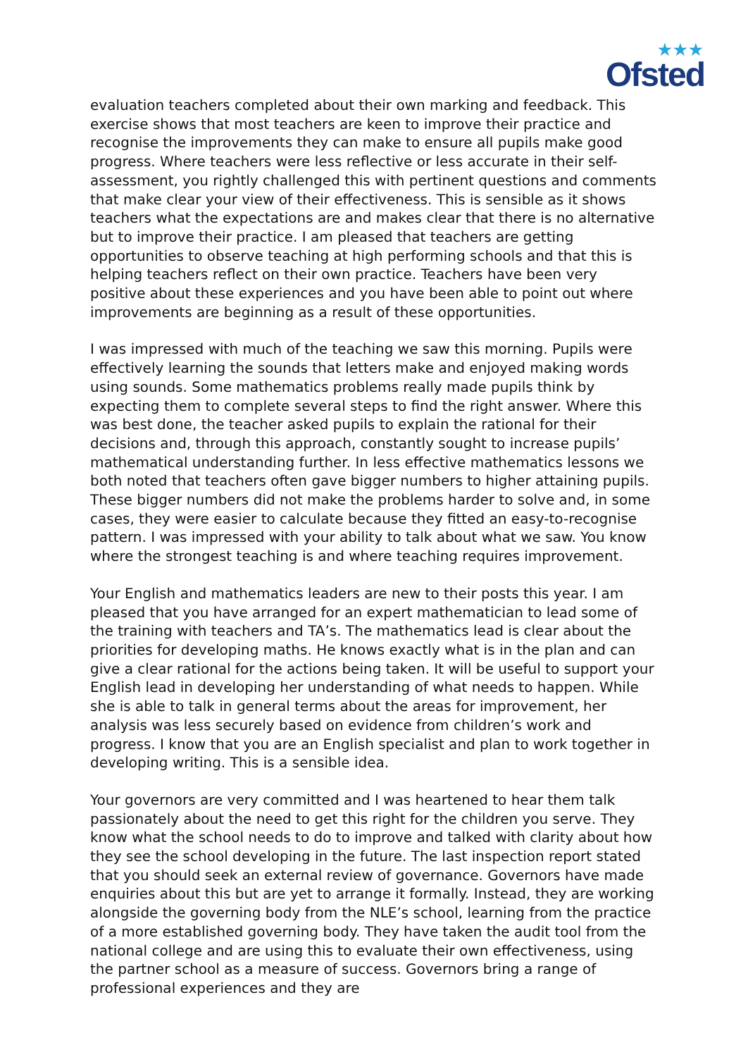★★★
Ofsted
evaluation teachers completed about their own marking and feedback. This exercise shows that most teachers are keen to improve their practice and recognise the improvements they can make to ensure all pupils make good progress. Where teachers were less reflective or less accurate in their self-assessment, you rightly challenged this with pertinent questions and comments that make clear your view of their effectiveness. This is sensible as it shows teachers what the expectations are and makes clear that there is no alternative but to improve their practice. I am pleased that teachers are getting opportunities to observe teaching at high performing schools and that this is helping teachers reflect on their own practice. Teachers have been very positive about these experiences and you have been able to point out where improvements are beginning as a result of these opportunities.
I was impressed with much of the teaching we saw this morning. Pupils were effectively learning the sounds that letters make and enjoyed making words using sounds. Some mathematics problems really made pupils think by expecting them to complete several steps to find the right answer. Where this was best done, the teacher asked pupils to explain the rational for their decisions and, through this approach, constantly sought to increase pupils’ mathematical understanding further. In less effective mathematics lessons we both noted that teachers often gave bigger numbers to higher attaining pupils. These bigger numbers did not make the problems harder to solve and, in some cases, they were easier to calculate because they fitted an easy-to-recognise pattern. I was impressed with your ability to talk about what we saw. You know where the strongest teaching is and where teaching requires improvement.
Your English and mathematics leaders are new to their posts this year. I am pleased that you have arranged for an expert mathematician to lead some of the training with teachers and TA’s. The mathematics lead is clear about the priorities for developing maths. He knows exactly what is in the plan and can give a clear rational for the actions being taken. It will be useful to support your English lead in developing her understanding of what needs to happen. While she is able to talk in general terms about the areas for improvement, her analysis was less securely based on evidence from children’s work and progress. I know that you are an English specialist and plan to work together in developing writing. This is a sensible idea.
Your governors are very committed and I was heartened to hear them talk passionately about the need to get this right for the children you serve. They know what the school needs to do to improve and talked with clarity about how they see the school developing in the future. The last inspection report stated that you should seek an external review of governance. Governors have made enquiries about this but are yet to arrange it formally. Instead, they are working alongside the governing body from the NLE’s school, learning from the practice of a more established governing body. They have taken the audit tool from the national college and are using this to evaluate their own effectiveness, using the partner school as a measure of success. Governors bring a range of professional experiences and they are